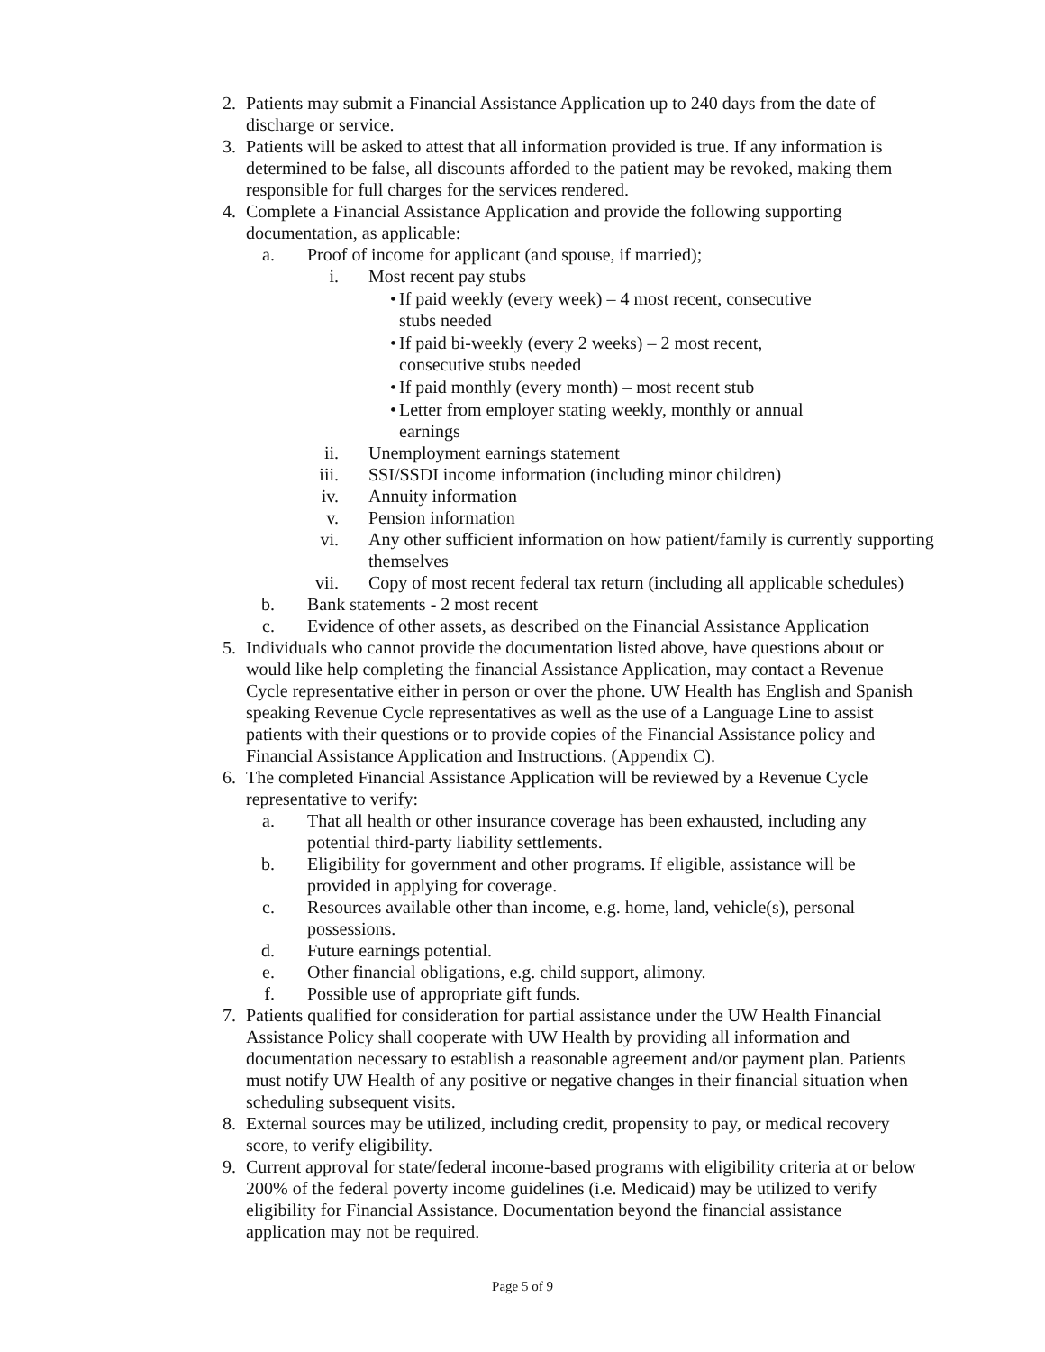2. Patients may submit a Financial Assistance Application up to 240 days from the date of discharge or service.
3. Patients will be asked to attest that all information provided is true. If any information is determined to be false, all discounts afforded to the patient may be revoked, making them responsible for full charges for the services rendered.
4. Complete a Financial Assistance Application and provide the following supporting documentation, as applicable:
a. Proof of income for applicant (and spouse, if married);
i. Most recent pay stubs
• If paid weekly (every week) – 4 most recent, consecutive stubs needed
• If paid bi-weekly (every 2 weeks) – 2 most recent, consecutive stubs needed
• If paid monthly (every month) – most recent stub
• Letter from employer stating weekly, monthly or annual earnings
ii. Unemployment earnings statement
iii. SSI/SSDI income information (including minor children)
iv. Annuity information
v. Pension information
vi. Any other sufficient information on how patient/family is currently supporting themselves
vii. Copy of most recent federal tax return (including all applicable schedules)
b. Bank statements - 2 most recent
c. Evidence of other assets, as described on the Financial Assistance Application
5. Individuals who cannot provide the documentation listed above, have questions about or would like help completing the financial Assistance Application, may contact a Revenue Cycle representative either in person or over the phone. UW Health has English and Spanish speaking Revenue Cycle representatives as well as the use of a Language Line to assist patients with their questions or to provide copies of the Financial Assistance policy and Financial Assistance Application and Instructions. (Appendix C).
6. The completed Financial Assistance Application will be reviewed by a Revenue Cycle representative to verify:
a. That all health or other insurance coverage has been exhausted, including any potential third-party liability settlements.
b. Eligibility for government and other programs. If eligible, assistance will be provided in applying for coverage.
c. Resources available other than income, e.g. home, land, vehicle(s), personal possessions.
d. Future earnings potential.
e. Other financial obligations, e.g. child support, alimony.
f. Possible use of appropriate gift funds.
7. Patients qualified for consideration for partial assistance under the UW Health Financial Assistance Policy shall cooperate with UW Health by providing all information and documentation necessary to establish a reasonable agreement and/or payment plan. Patients must notify UW Health of any positive or negative changes in their financial situation when scheduling subsequent visits.
8. External sources may be utilized, including credit, propensity to pay, or medical recovery score, to verify eligibility.
9. Current approval for state/federal income-based programs with eligibility criteria at or below 200% of the federal poverty income guidelines (i.e. Medicaid) may be utilized to verify eligibility for Financial Assistance. Documentation beyond the financial assistance application may not be required.
Page 5 of 9